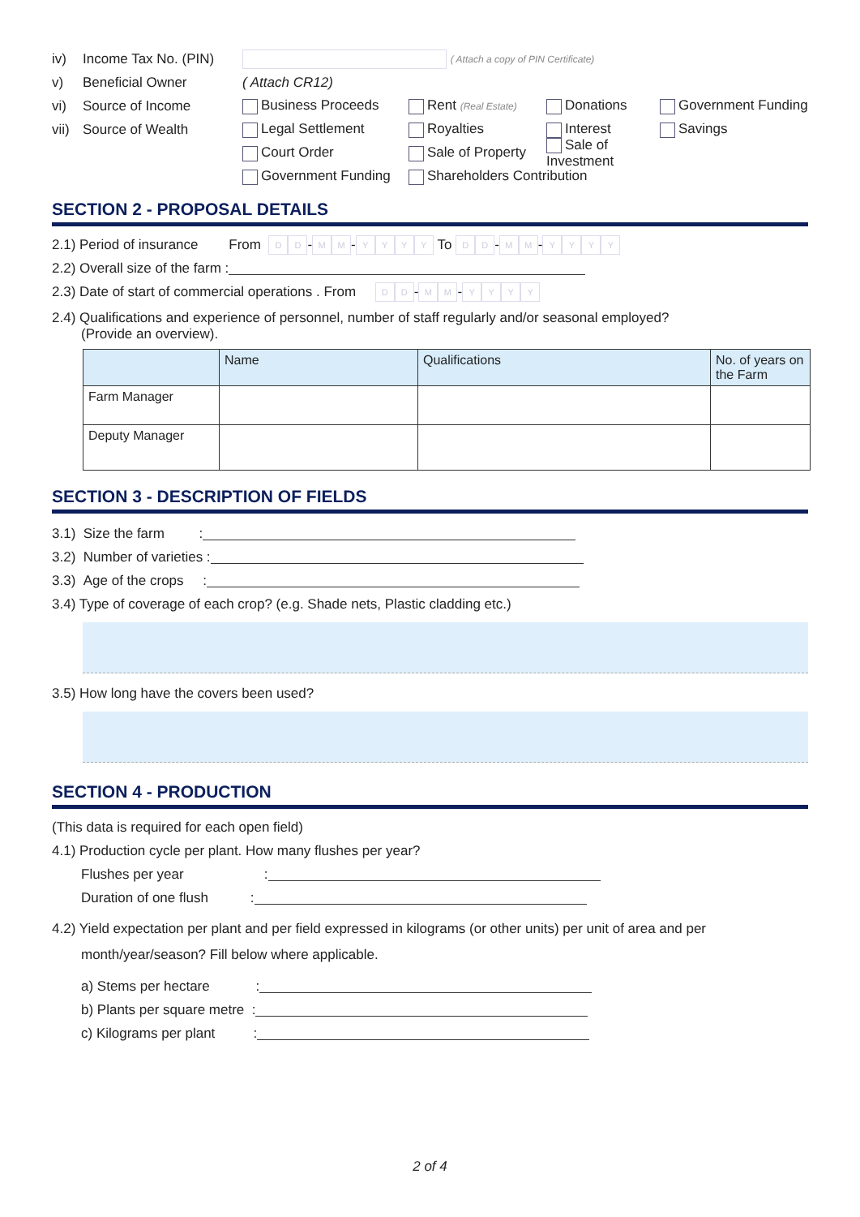iv) Income Tax No. (PIN) ( Attach a copy of PIN Certificate)
v) Beneficial Owner ( Attach CR12)
vi) Source of Income Business Proceeds Rent (Real Estate) Donations Government Funding
vii) Source of Wealth Legal Settlement Royalties Interest Savings
Court Order Sale of Property Sale of Investment
Government Funding Shareholders Contribution
SECTION 2 - PROPOSAL DETAILS
2.1) Period of insurance From D D - M M - YYYY To D D - M M - YYYY
2.2) Overall size of the farm :
2.3) Date of start of commercial operations . From D D - M M - YYYY
2.4) Qualifications and experience of personnel, number of staff regularly and/or seasonal employed?
(Provide an overview).
| | Name | Qualifications | No. of years on the Farm |
| --- | --- | --- | --- |
| Farm Manager | | | |
| Deputy Manager | | | |
SECTION 3 - DESCRIPTION OF FIELDS
3.1) Size the farm :
3.2) Number of varieties :
3.3) Age of the crops :
3.4) Type of coverage of each crop? (e.g. Shade nets, Plastic cladding etc.)
3.5) How long have the covers been used?
SECTION 4 - PRODUCTION
(This data is required for each open field)
4.1) Production cycle per plant. How many flushes per year?
Flushes per year :
Duration of one flush :
4.2) Yield expectation per plant and per field expressed in kilograms (or other units) per unit of area and per
month/year/season? Fill below where applicable.
a) Stems per hectare :
b) Plants per square metre :
c) Kilograms per plant :
2 of 4